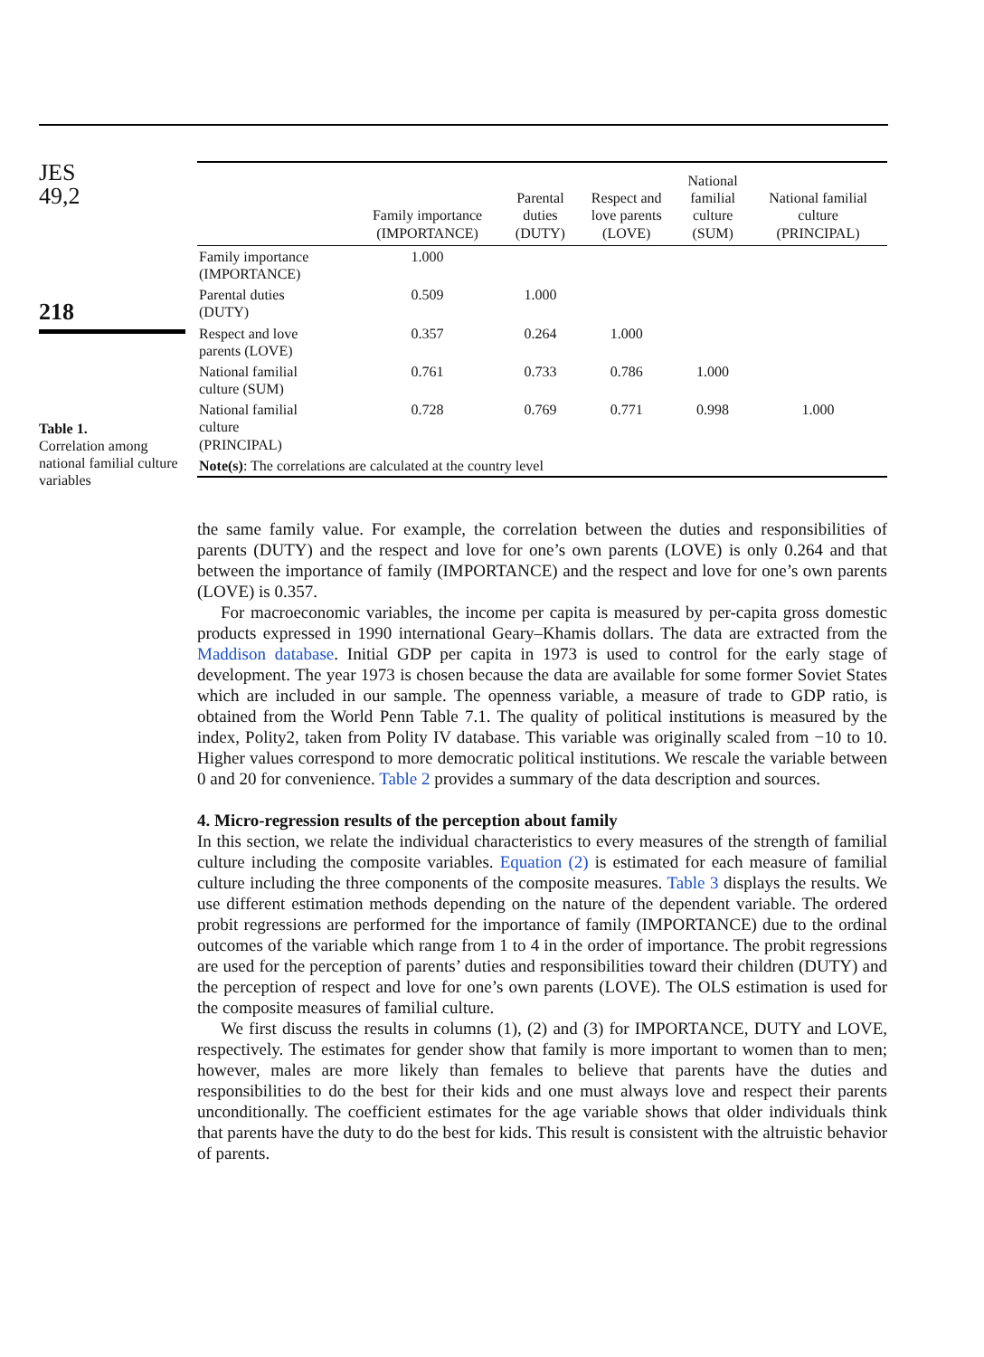JES
49,2
218
Table 1.
Correlation among national familial culture variables
| | Family importance (IMPORTANCE) | Parental duties (DUTY) | Respect and love parents (LOVE) | National familial culture (SUM) | National familial culture (PRINCIPAL) |
| --- | --- | --- | --- | --- | --- |
| Family importance (IMPORTANCE) | 1.000 | | | | |
| Parental duties (DUTY) | 0.509 | 1.000 | | | |
| Respect and love parents (LOVE) | 0.357 | 0.264 | 1.000 | | |
| National familial culture (SUM) | 0.761 | 0.733 | 0.786 | 1.000 | |
| National familial culture (PRINCIPAL) | 0.728 | 0.769 | 0.771 | 0.998 | 1.000 |
| Note(s) : The correlations are calculated at the country level | | | | | |
the same family value. For example, the correlation between the duties and responsibilities of parents (DUTY) and the respect and love for one’s own parents (LOVE) is only 0.264 and that between the importance of family (IMPORTANCE) and the respect and love for one’s own parents (LOVE) is 0.357.
For macroeconomic variables, the income per capita is measured by per-capita gross domestic products expressed in 1990 international Geary–Khamis dollars. The data are extracted from the Maddison database. Initial GDP per capita in 1973 is used to control for the early stage of development. The year 1973 is chosen because the data are available for some former Soviet States which are included in our sample. The openness variable, a measure of trade to GDP ratio, is obtained from the World Penn Table 7.1. The quality of political institutions is measured by the index, Polity2, taken from Polity IV database. This variable was originally scaled from −10 to 10. Higher values correspond to more democratic political institutions. We rescale the variable between 0 and 20 for convenience. Table 2 provides a summary of the data description and sources.
4. Micro-regression results of the perception about family
In this section, we relate the individual characteristics to every measures of the strength of familial culture including the composite variables. Equation (2) is estimated for each measure of familial culture including the three components of the composite measures. Table 3 displays the results. We use different estimation methods depending on the nature of the dependent variable. The ordered probit regressions are performed for the importance of family (IMPORTANCE) due to the ordinal outcomes of the variable which range from 1 to 4 in the order of importance. The probit regressions are used for the perception of parents’ duties and responsibilities toward their children (DUTY) and the perception of respect and love for one’s own parents (LOVE). The OLS estimation is used for the composite measures of familial culture.
We first discuss the results in columns (1), (2) and (3) for IMPORTANCE, DUTY and LOVE, respectively. The estimates for gender show that family is more important to women than to men; however, males are more likely than females to believe that parents have the duties and responsibilities to do the best for their kids and one must always love and respect their parents unconditionally. The coefficient estimates for the age variable shows that older individuals think that parents have the duty to do the best for kids. This result is consistent with the altruistic behavior of parents.